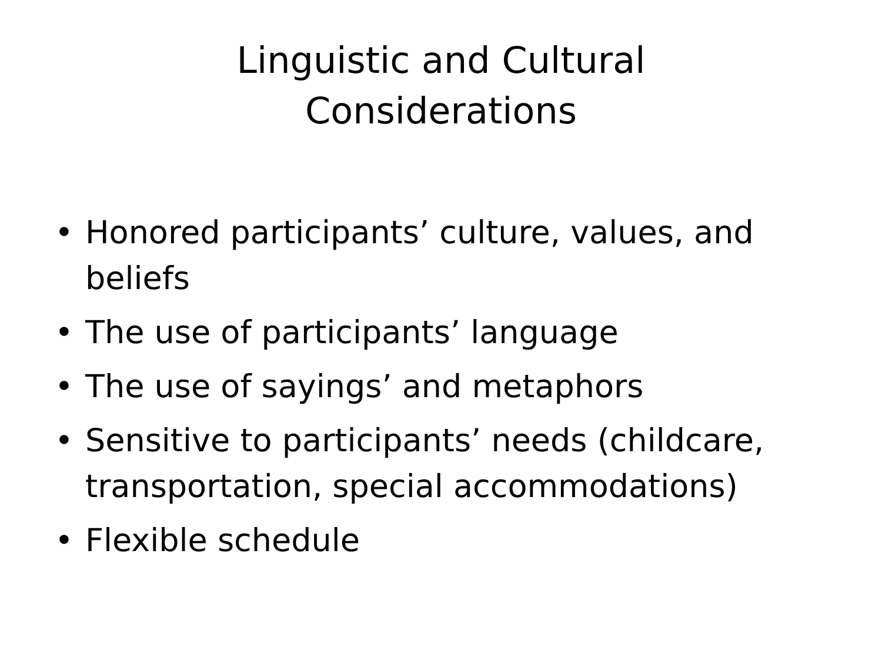Linguistic and Cultural
Considerations
• Honored participants’ culture, values, and beliefs
• The use of participants’ language
• The use of sayings’ and metaphors
• Sensitive to participants’ needs (childcare, transportation, special accommodations)
• Flexible schedule